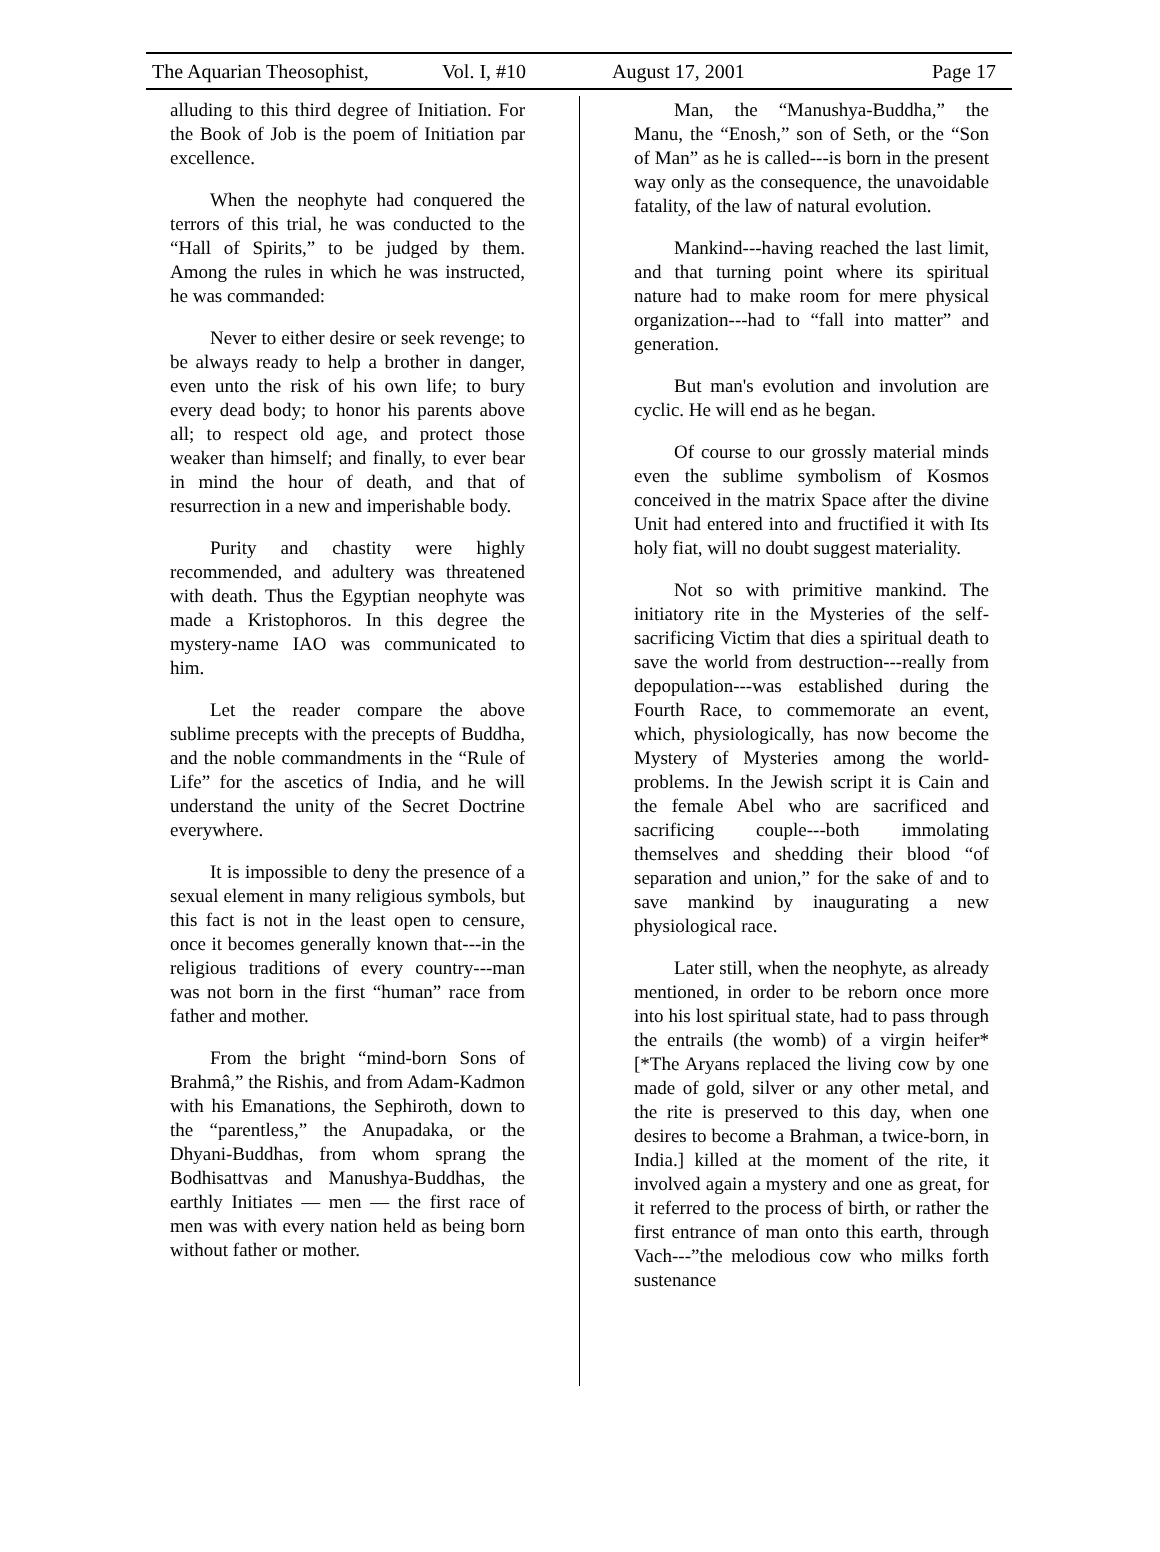The Aquarian Theosophist, Vol. I, #10 August 17, 2001 Page 17
alluding to this third degree of Initiation. For the Book of Job is the poem of Initiation par excellence.
When the neophyte had conquered the terrors of this trial, he was conducted to the “Hall of Spirits,” to be judged by them. Among the rules in which he was instructed, he was commanded:
Never to either desire or seek revenge; to be always ready to help a brother in danger, even unto the risk of his own life; to bury every dead body; to honor his parents above all; to respect old age, and protect those weaker than himself; and finally, to ever bear in mind the hour of death, and that of resurrection in a new and imperishable body.
Purity and chastity were highly recommended, and adultery was threatened with death. Thus the Egyptian neophyte was made a Kristophoros. In this degree the mystery-name IAO was communicated to him.
Let the reader compare the above sublime precepts with the precepts of Buddha, and the noble commandments in the “Rule of Life” for the ascetics of India, and he will understand the unity of the Secret Doctrine everywhere.
It is impossible to deny the presence of a sexual element in many religious symbols, but this fact is not in the least open to censure, once it becomes generally known that---in the religious traditions of every country---man was not born in the first “human” race from father and mother.
From the bright “mind-born Sons of Brahmâ,” the Rishis, and from Adam-Kadmon with his Emanations, the Sephiroth, down to the “parentless,” the Anupadaka, or the Dhyani-Buddhas, from whom sprang the Bodhisattvas and Manushya-Buddhas, the earthly Initiates — men — the first race of men was with every nation held as being born without father or mother.
Man, the “Manushya-Buddha,” the Manu, the “Enosh,” son of Seth, or the “Son of Man” as he is called---is born in the present way only as the consequence, the unavoidable fatality, of the law of natural evolution.
Mankind---having reached the last limit, and that turning point where its spiritual nature had to make room for mere physical organization---had to “fall into matter” and generation.
But man's evolution and involution are cyclic. He will end as he began.
Of course to our grossly material minds even the sublime symbolism of Kosmos conceived in the matrix Space after the divine Unit had entered into and fructified it with Its holy fiat, will no doubt suggest materiality.
Not so with primitive mankind. The initiatory rite in the Mysteries of the self-sacrificing Victim that dies a spiritual death to save the world from destruction---really from depopulation---was established during the Fourth Race, to commemorate an event, which, physiologically, has now become the Mystery of Mysteries among the world-problems. In the Jewish script it is Cain and the female Abel who are sacrificed and sacrificing couple---both immolating themselves and shedding their blood “of separation and union,” for the sake of and to save mankind by inaugurating a new physiological race.
Later still, when the neophyte, as already mentioned, in order to be reborn once more into his lost spiritual state, had to pass through the entrails (the womb) of a virgin heifer* [*The Aryans replaced the living cow by one made of gold, silver or any other metal, and the rite is preserved to this day, when one desires to become a Brahman, a twice-born, in India.] killed at the moment of the rite, it involved again a mystery and one as great, for it referred to the process of birth, or rather the first entrance of man onto this earth, through Vach---”the melodious cow who milks forth sustenance